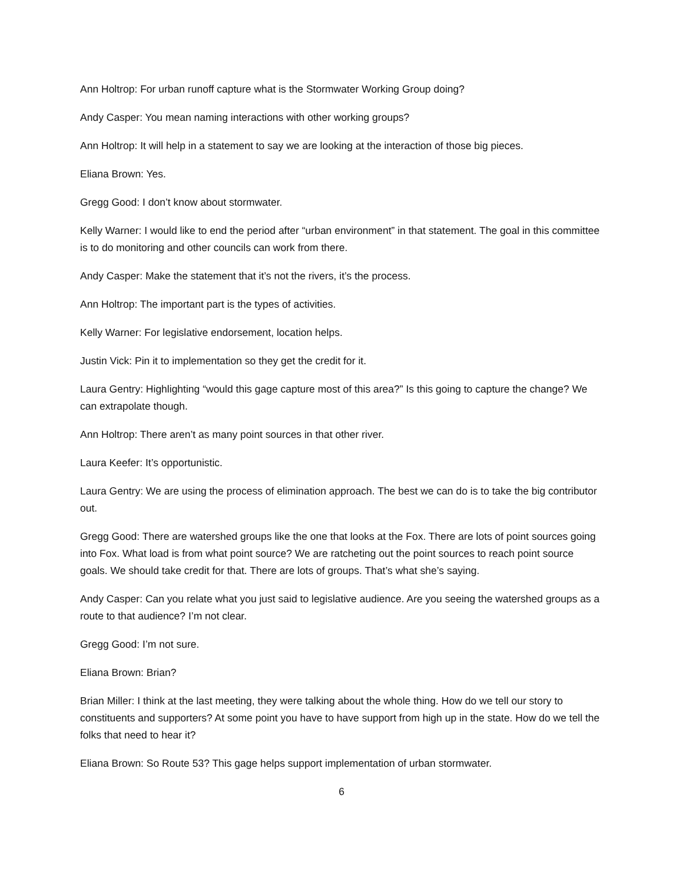Ann Holtrop: For urban runoff capture what is the Stormwater Working Group doing?
Andy Casper: You mean naming interactions with other working groups?
Ann Holtrop: It will help in a statement to say we are looking at the interaction of those big pieces.
Eliana Brown: Yes.
Gregg Good: I don’t know about stormwater.
Kelly Warner: I would like to end the period after “urban environment” in that statement. The goal in this committee is to do monitoring and other councils can work from there.
Andy Casper: Make the statement that it’s not the rivers, it’s the process.
Ann Holtrop: The important part is the types of activities.
Kelly Warner: For legislative endorsement, location helps.
Justin Vick: Pin it to implementation so they get the credit for it.
Laura Gentry: Highlighting “would this gage capture most of this area?” Is this going to capture the change? We can extrapolate though.
Ann Holtrop: There aren’t as many point sources in that other river.
Laura Keefer: It’s opportunistic.
Laura Gentry: We are using the process of elimination approach. The best we can do is to take the big contributor out.
Gregg Good: There are watershed groups like the one that looks at the Fox. There are lots of point sources going into Fox. What load is from what point source? We are ratcheting out the point sources to reach point source goals. We should take credit for that. There are lots of groups. That’s what she’s saying.
Andy Casper: Can you relate what you just said to legislative audience. Are you seeing the watershed groups as a route to that audience? I’m not clear.
Gregg Good: I’m not sure.
Eliana Brown: Brian?
Brian Miller: I think at the last meeting, they were talking about the whole thing. How do we tell our story to constituents and supporters? At some point you have to have support from high up in the state. How do we tell the folks that need to hear it?
Eliana Brown: So Route 53? This gage helps support implementation of urban stormwater.
6